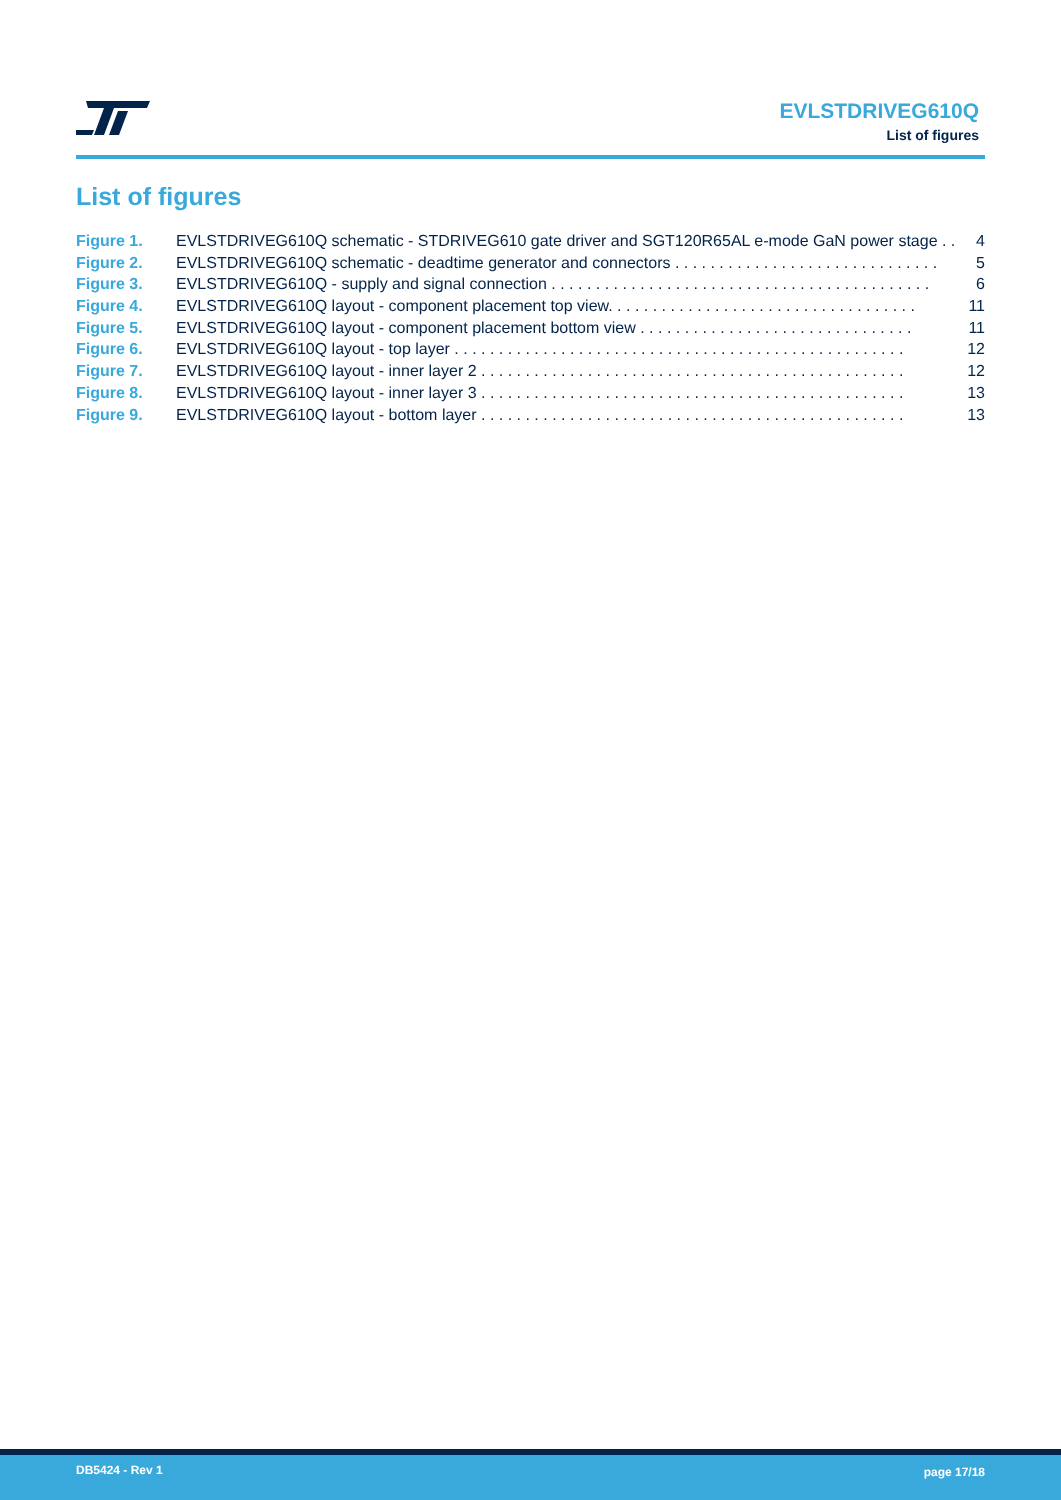EVLSTDRIVEG610Q
List of figures
List of figures
Figure 1. EVLSTDRIVEG610Q schematic - STDRIVEG610 gate driver and SGT120R65AL e-mode GaN power stage . . . 4
Figure 2. EVLSTDRIVEG610Q schematic - deadtime generator and connectors . . . . . . . . . . . . . . . . . . . . . . . . . . . . . . 5
Figure 3. EVLSTDRIVEG610Q - supply and signal connection . . . . . . . . . . . . . . . . . . . . . . . . . . . . . . . . . . . . . . . . . . . 6
Figure 4. EVLSTDRIVEG610Q layout - component placement top view. . . . . . . . . . . . . . . . . . . . . . . . . . . . . . . . . . . 11
Figure 5. EVLSTDRIVEG610Q layout - component placement bottom view . . . . . . . . . . . . . . . . . . . . . . . . . . . . . . . 11
Figure 6. EVLSTDRIVEG610Q layout - top layer . . . . . . . . . . . . . . . . . . . . . . . . . . . . . . . . . . . . . . . . . . . . . . . . . . . 12
Figure 7. EVLSTDRIVEG610Q layout - inner layer 2 . . . . . . . . . . . . . . . . . . . . . . . . . . . . . . . . . . . . . . . . . . . . . . . . 12
Figure 8. EVLSTDRIVEG610Q layout - inner layer 3 . . . . . . . . . . . . . . . . . . . . . . . . . . . . . . . . . . . . . . . . . . . . . . . . 13
Figure 9. EVLSTDRIVEG610Q layout - bottom layer . . . . . . . . . . . . . . . . . . . . . . . . . . . . . . . . . . . . . . . . . . . . . . . . 13
DB5424 - Rev 1 page 17/18